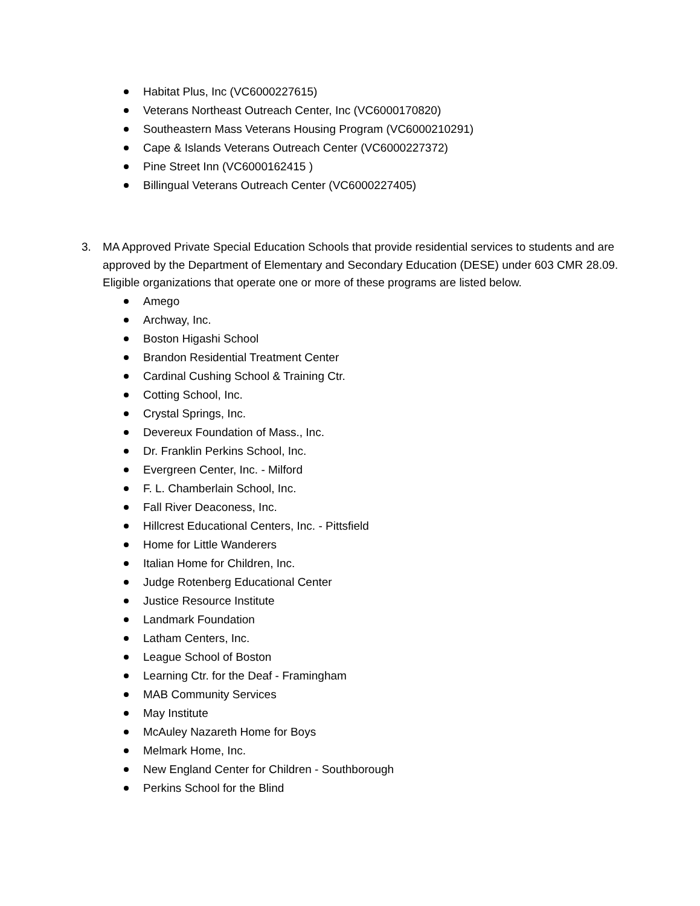Habitat Plus, Inc (VC6000227615)
Veterans Northeast Outreach Center, Inc (VC6000170820)
Southeastern Mass Veterans Housing Program (VC6000210291)
Cape & Islands Veterans Outreach Center (VC6000227372)
Pine Street Inn (VC6000162415 )
Billingual Veterans Outreach Center (VC6000227405)
3. MA Approved Private Special Education Schools that provide residential services to students and are approved by the Department of Elementary and Secondary Education (DESE) under 603 CMR 28.09. Eligible organizations that operate one or more of these programs are listed below.
Amego
Archway, Inc.
Boston Higashi School
Brandon Residential Treatment Center
Cardinal Cushing School & Training Ctr.
Cotting School, Inc.
Crystal Springs, Inc.
Devereux Foundation of Mass., Inc.
Dr. Franklin Perkins School, Inc.
Evergreen Center, Inc. - Milford
F. L. Chamberlain School, Inc.
Fall River Deaconess, Inc.
Hillcrest Educational Centers, Inc. - Pittsfield
Home for Little Wanderers
Italian Home for Children, Inc.
Judge Rotenberg Educational Center
Justice Resource Institute
Landmark Foundation
Latham Centers, Inc.
League School of Boston
Learning Ctr. for the Deaf - Framingham
MAB Community Services
May Institute
McAuley Nazareth Home for Boys
Melmark Home, Inc.
New England Center for Children - Southborough
Perkins School for the Blind